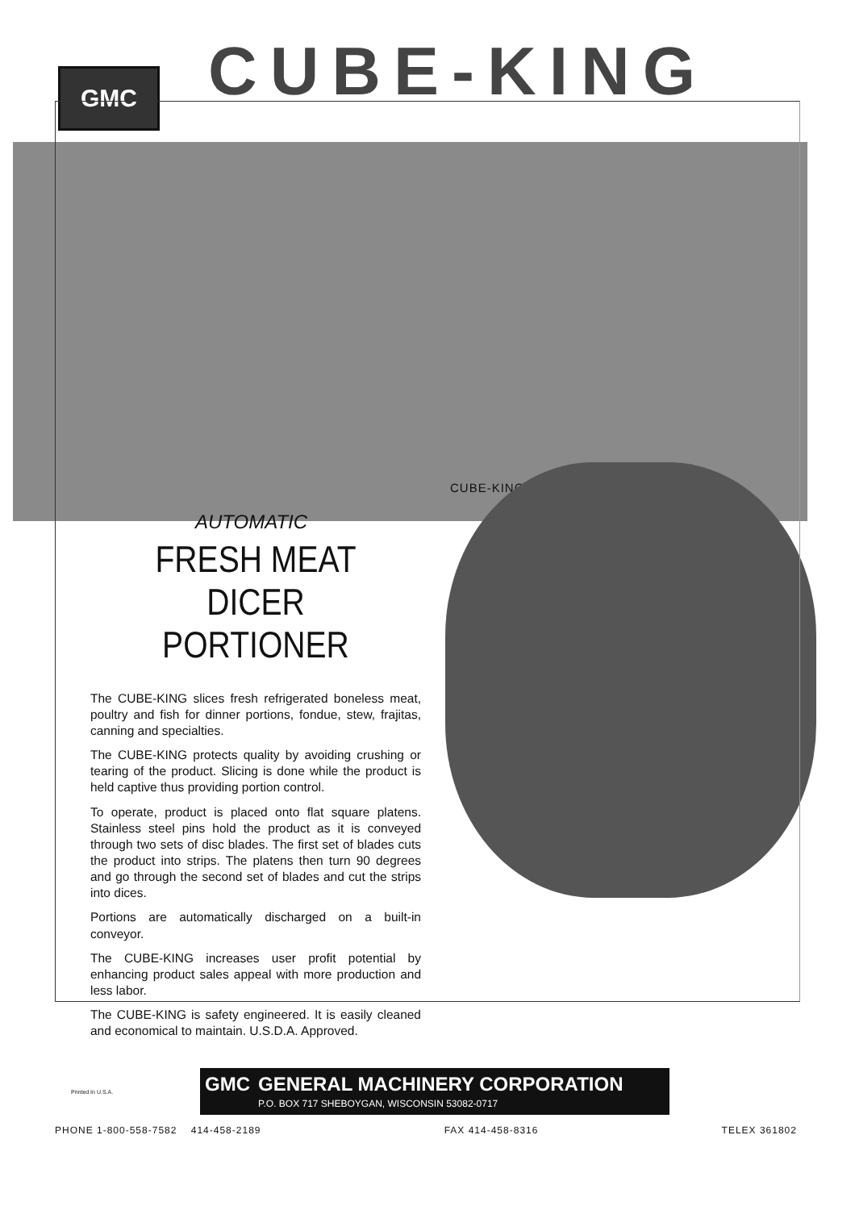GMC
CUBE-KING
CUBE-KING
AUTOMATIC
FRESH MEAT
DICER PORTIONER
The CUBE-KING slices fresh refrigerated boneless meat, poultry and fish for dinner portions, fondue, stew, frajitas, canning and specialties.
The CUBE-KING protects quality by avoiding crushing or tearing of the product. Slicing is done while the product is held captive thus providing portion control.
To operate, product is placed onto flat square platens. Stainless steel pins hold the product as it is conveyed through two sets of disc blades. The first set of blades cuts the product into strips. The platens then turn 90 degrees and go through the second set of blades and cut the strips into dices.
Portions are automatically discharged on a built-in conveyor.
The CUBE-KING increases user profit potential by enhancing product sales appeal with more production and less labor.
The CUBE-KING is safety engineered. It is easily cleaned and economical to maintain. U.S.D.A. Approved.
Printed In U.S.A.
GMC GENERAL MACHINERY CORPORATION
P.O. BOX 717 SHEBOYGAN, WISCONSIN 53082-0717
PHONE 1-800-558-7582 414-458-2189 FAX 414-458-8316 TELEX 361802